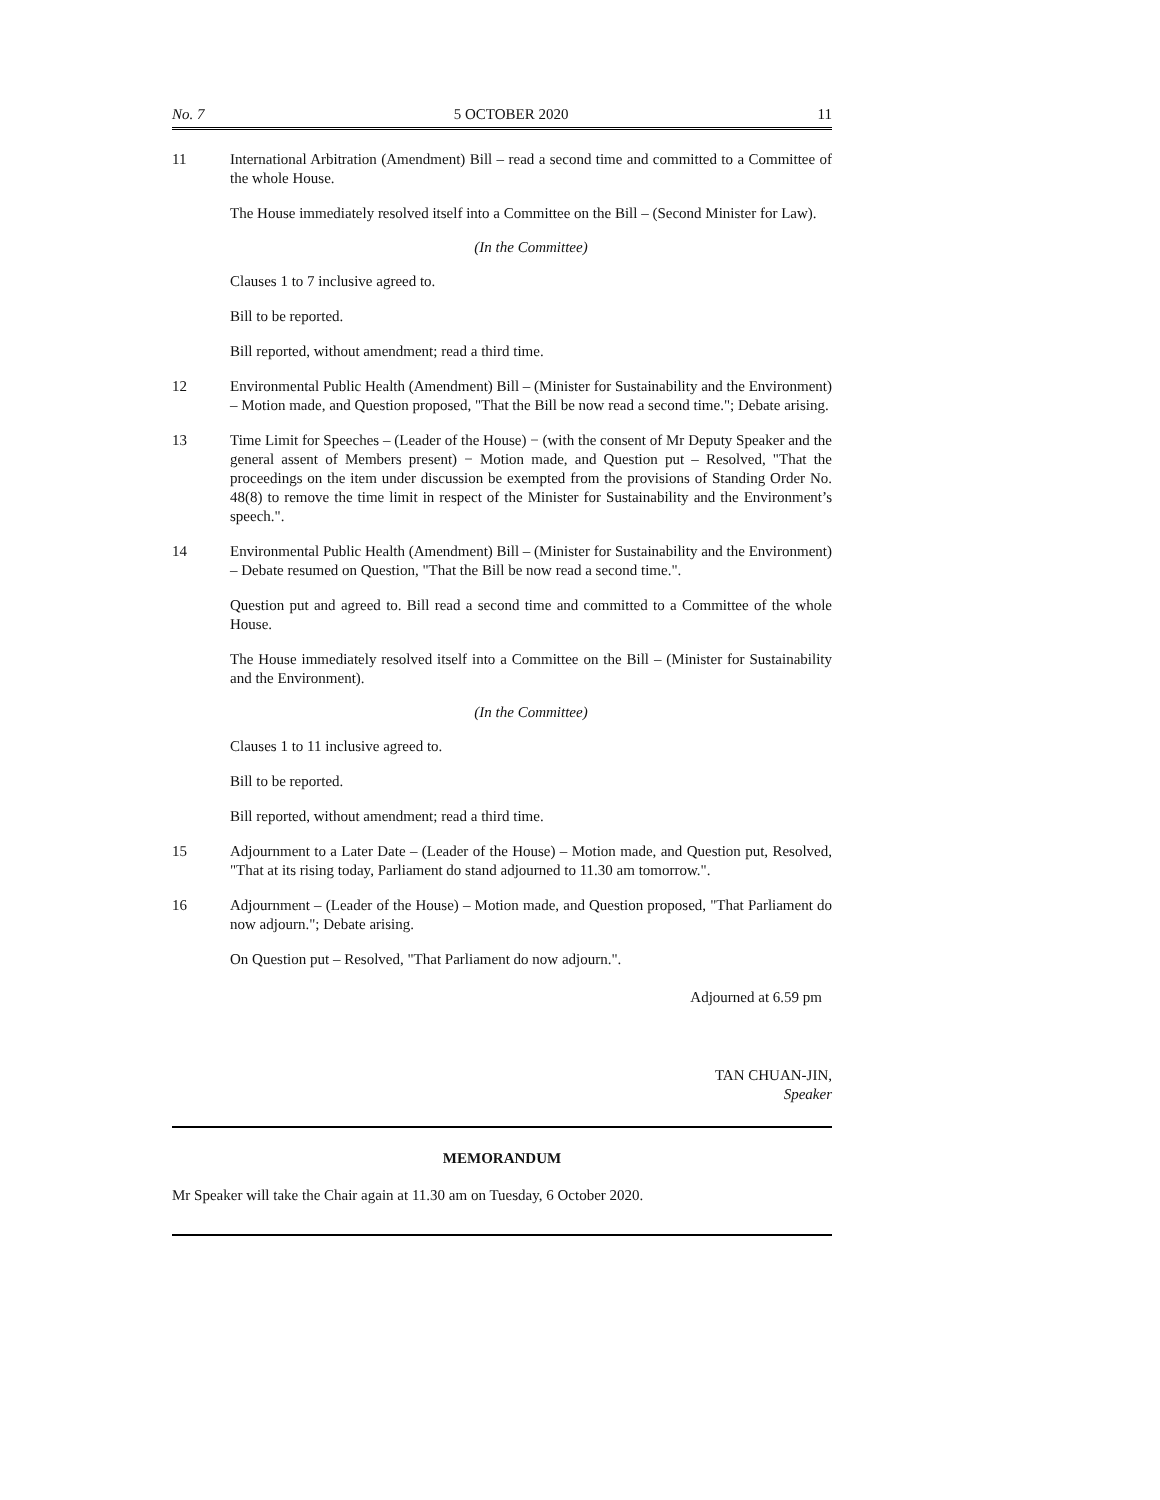No. 7 5 OCTOBER 2020 11
11 International Arbitration (Amendment) Bill – read a second time and committed to a Committee of the whole House.
The House immediately resolved itself into a Committee on the Bill – (Second Minister for Law).
(In the Committee)
Clauses 1 to 7 inclusive agreed to.
Bill to be reported.
Bill reported, without amendment; read a third time.
12 Environmental Public Health (Amendment) Bill – (Minister for Sustainability and the Environment) – Motion made, and Question proposed, "That the Bill be now read a second time."; Debate arising.
13 Time Limit for Speeches – (Leader of the House) − (with the consent of Mr Deputy Speaker and the general assent of Members present) − Motion made, and Question put – Resolved, "That the proceedings on the item under discussion be exempted from the provisions of Standing Order No. 48(8) to remove the time limit in respect of the Minister for Sustainability and the Environment’s speech.".
14 Environmental Public Health (Amendment) Bill – (Minister for Sustainability and the Environment) – Debate resumed on Question, "That the Bill be now read a second time.".
Question put and agreed to. Bill read a second time and committed to a Committee of the whole House.
The House immediately resolved itself into a Committee on the Bill – (Minister for Sustainability and the Environment).
(In the Committee)
Clauses 1 to 11 inclusive agreed to.
Bill to be reported.
Bill reported, without amendment; read a third time.
15 Adjournment to a Later Date – (Leader of the House) – Motion made, and Question put, Resolved, "That at its rising today, Parliament do stand adjourned to 11.30 am tomorrow.".
16 Adjournment – (Leader of the House) – Motion made, and Question proposed, "That Parliament do now adjourn."; Debate arising.
On Question put – Resolved, "That Parliament do now adjourn.".
Adjourned at 6.59 pm
TAN CHUAN-JIN,
Speaker
MEMORANDUM
Mr Speaker will take the Chair again at 11.30 am on Tuesday, 6 October 2020.